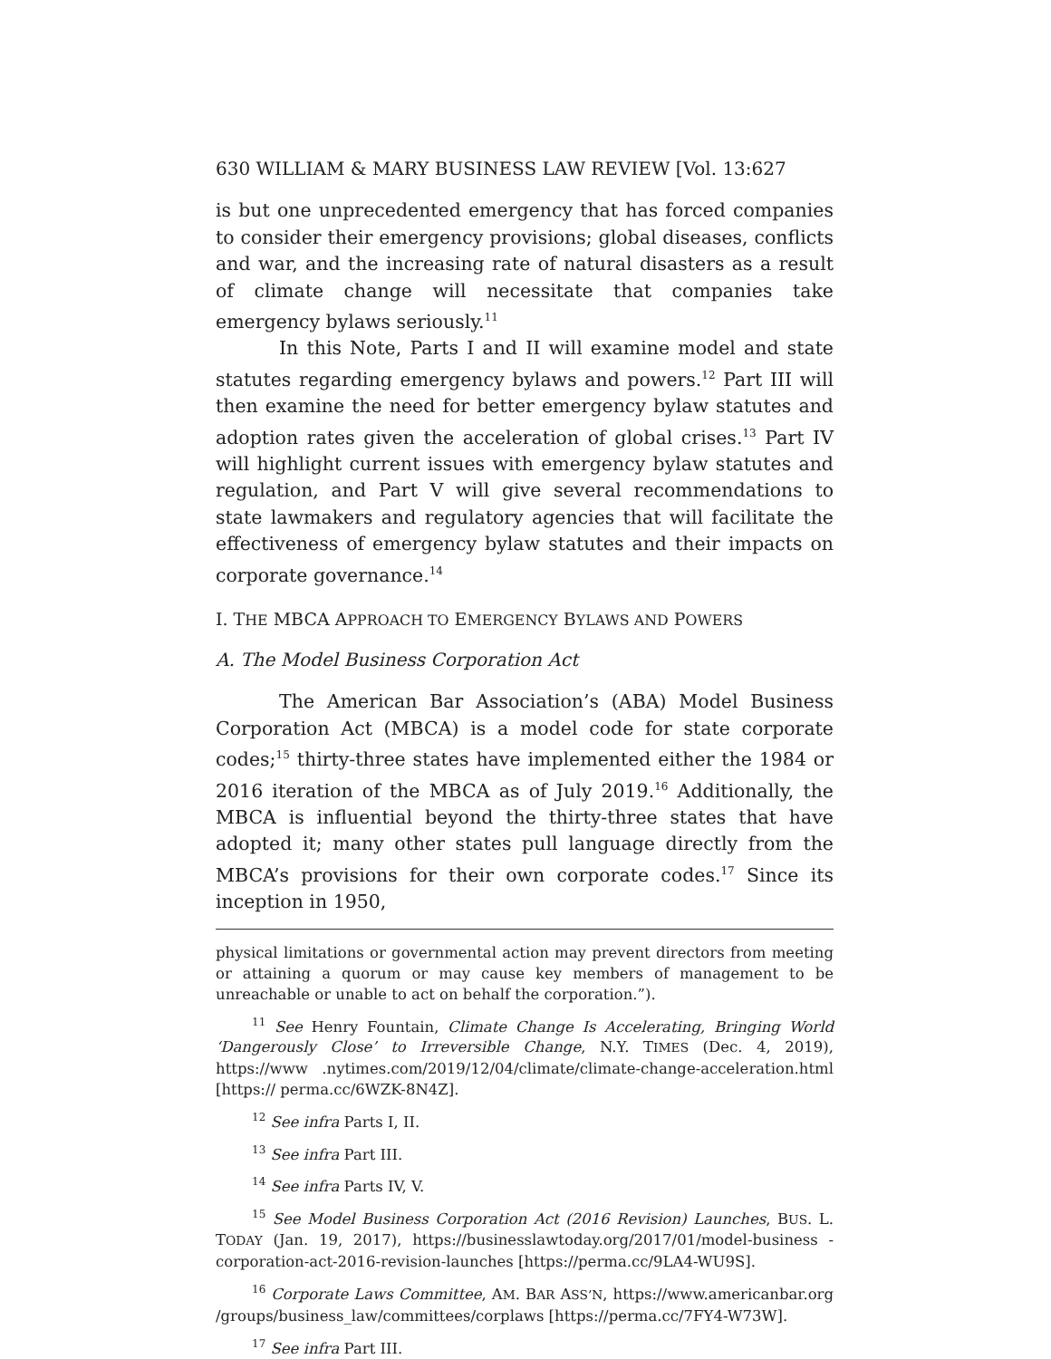630 WILLIAM & MARY BUSINESS LAW REVIEW [Vol. 13:627
is but one unprecedented emergency that has forced companies to consider their emergency provisions; global diseases, conflicts and war, and the increasing rate of natural disasters as a result of climate change will necessitate that companies take emergency bylaws seriously.<sup>11</sup>
In this Note, Parts I and II will examine model and state statutes regarding emergency bylaws and powers.<sup>12</sup> Part III will then examine the need for better emergency bylaw statutes and adoption rates given the acceleration of global crises.<sup>13</sup> Part IV will highlight current issues with emergency bylaw statutes and regulation, and Part V will give several recommendations to state lawmakers and regulatory agencies that will facilitate the effectiveness of emergency bylaw statutes and their impacts on corporate governance.<sup>14</sup>
I. THE MBCA APPROACH TO EMERGENCY BYLAWS AND POWERS
A. The Model Business Corporation Act
The American Bar Association’s (ABA) Model Business Corporation Act (MBCA) is a model code for state corporate codes;<sup>15</sup> thirty-three states have implemented either the 1984 or 2016 iteration of the MBCA as of July 2019.<sup>16</sup> Additionally, the MBCA is influential beyond the thirty-three states that have adopted it; many other states pull language directly from the MBCA’s provisions for their own corporate codes.<sup>17</sup> Since its inception in 1950,
physical limitations or governmental action may prevent directors from meeting or attaining a quorum or may cause key members of management to be unreachable or unable to act on behalf the corporation.”).
<sup>11</sup> See Henry Fountain, Climate Change Is Accelerating, Bringing World ‘Dangerously Close’ to Irreversible Change, N.Y. TIMES (Dec. 4, 2019), https://www .nytimes.com/2019/12/04/climate/climate-change-acceleration.html [https:// perma.cc/6WZK-8N4Z].
<sup>12</sup> See infra Parts I, II.
<sup>13</sup> See infra Part III.
<sup>14</sup> See infra Parts IV, V.
<sup>15</sup> See Model Business Corporation Act (2016 Revision) Launches, BUS. L. TODAY (Jan. 19, 2017), https://businesslawtoday.org/2017/01/model-business -corporation-act-2016-revision-launches [https://perma.cc/9LA4-WU9S].
<sup>16</sup> Corporate Laws Committee, AM. BAR ASS’N, https://www.americanbar.org /groups/business_law/committees/corplaws [https://perma.cc/7FY4-W73W].
<sup>17</sup> See infra Part III.